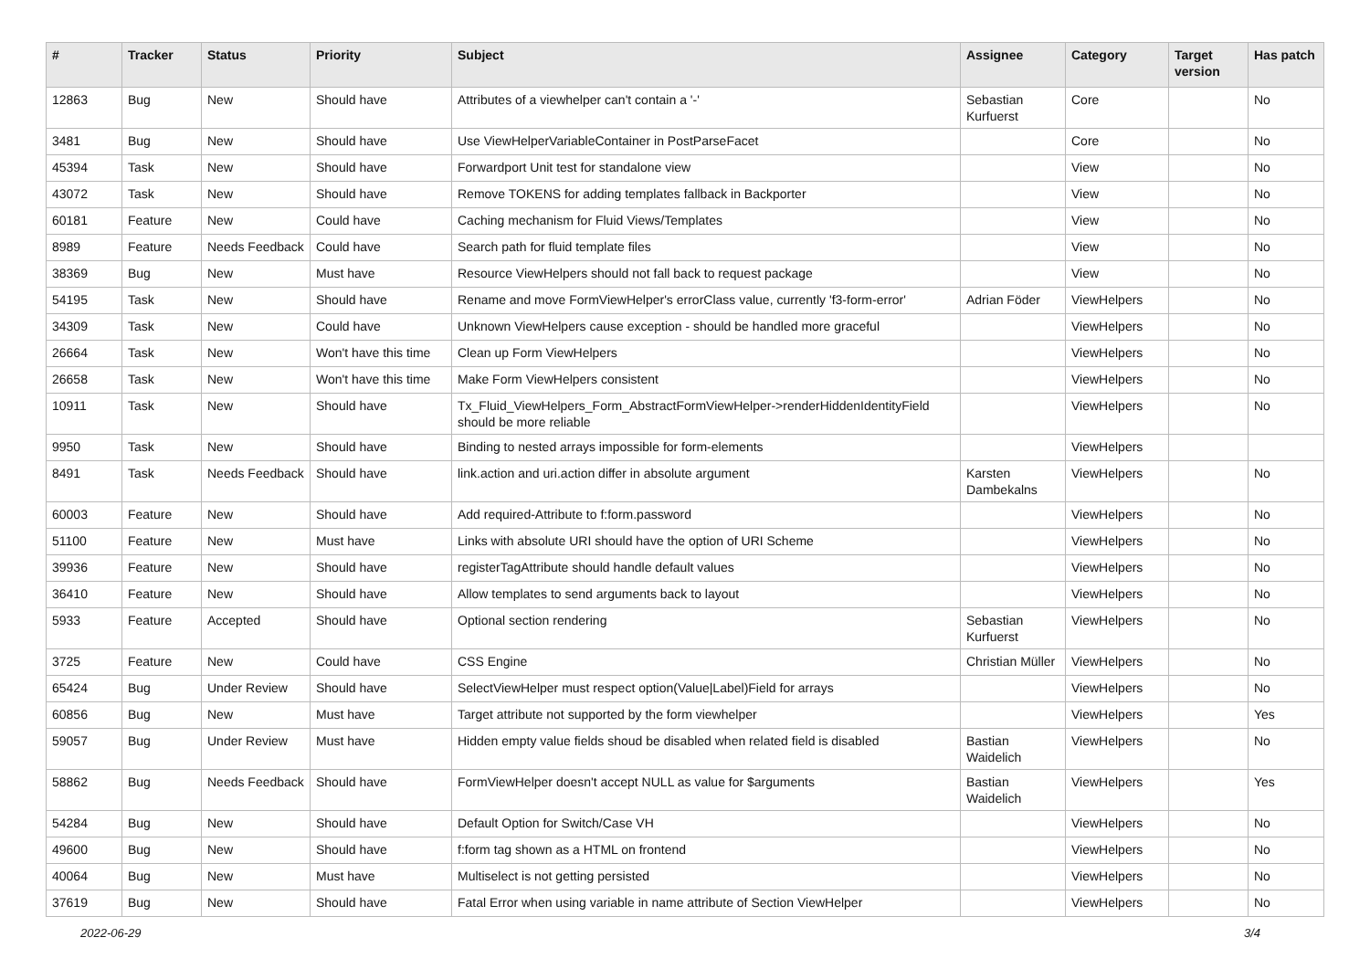| # | Tracker | Status | Priority | Subject | Assignee | Category | Target version | Has patch |
| --- | --- | --- | --- | --- | --- | --- | --- | --- |
| 12863 | Bug | New | Should have | Attributes of a viewhelper can't contain a '-' | Sebastian Kurfuerst | Core | | No |
| 3481 | Bug | New | Should have | Use ViewHelperVariableContainer in PostParseFacet | | Core | | No |
| 45394 | Task | New | Should have | Forwardport Unit test for standalone view | | View | | No |
| 43072 | Task | New | Should have | Remove TOKENS for adding templates fallback in Backporter | | View | | No |
| 60181 | Feature | New | Could have | Caching mechanism for Fluid Views/Templates | | View | | No |
| 8989 | Feature | Needs Feedback | Could have | Search path for fluid template files | | View | | No |
| 38369 | Bug | New | Must have | Resource ViewHelpers should not fall back to request package | | View | | No |
| 54195 | Task | New | Should have | Rename and move FormViewHelper's errorClass value, currently 'f3-form-error' | Adrian Föder | ViewHelpers | | No |
| 34309 | Task | New | Could have | Unknown ViewHelpers cause exception - should be handled more graceful | | ViewHelpers | | No |
| 26664 | Task | New | Won't have this time | Clean up Form ViewHelpers | | ViewHelpers | | No |
| 26658 | Task | New | Won't have this time | Make Form ViewHelpers consistent | | ViewHelpers | | No |
| 10911 | Task | New | Should have | Tx_Fluid_ViewHelpers_Form_AbstractFormViewHelper->renderHiddenIdentityField should be more reliable | | ViewHelpers | | No |
| 9950 | Task | New | Should have | Binding to nested arrays impossible for form-elements | | ViewHelpers | | |
| 8491 | Task | Needs Feedback | Should have | link.action and uri.action differ in absolute argument | Karsten Dambekalns | ViewHelpers | | No |
| 60003 | Feature | New | Should have | Add required-Attribute to f:form.password | | ViewHelpers | | No |
| 51100 | Feature | New | Must have | Links with absolute URI should have the option of URI Scheme | | ViewHelpers | | No |
| 39936 | Feature | New | Should have | registerTagAttribute should handle default values | | ViewHelpers | | No |
| 36410 | Feature | New | Should have | Allow templates to send arguments back to layout | | ViewHelpers | | No |
| 5933 | Feature | Accepted | Should have | Optional section rendering | Sebastian Kurfuerst | ViewHelpers | | No |
| 3725 | Feature | New | Could have | CSS Engine | Christian Müller | ViewHelpers | | No |
| 65424 | Bug | Under Review | Should have | SelectViewHelper must respect option(Value/Label)Field for arrays | | ViewHelpers | | No |
| 60856 | Bug | New | Must have | Target attribute not supported by the form viewhelper | | ViewHelpers | | Yes |
| 59057 | Bug | Under Review | Must have | Hidden empty value fields shoud be disabled when related field is disabled | Bastian Waidelich | ViewHelpers | | No |
| 58862 | Bug | Needs Feedback | Should have | FormViewHelper doesn't accept NULL as value for $arguments | Bastian Waidelich | ViewHelpers | | Yes |
| 54284 | Bug | New | Should have | Default Option for Switch/Case VH | | ViewHelpers | | No |
| 49600 | Bug | New | Should have | f:form tag shown as a HTML on frontend | | ViewHelpers | | No |
| 40064 | Bug | New | Must have | Multiselect is not getting persisted | | ViewHelpers | | No |
| 37619 | Bug | New | Should have | Fatal Error when using variable in name attribute of Section ViewHelper | | ViewHelpers | | No |
2022-06-29 3/4